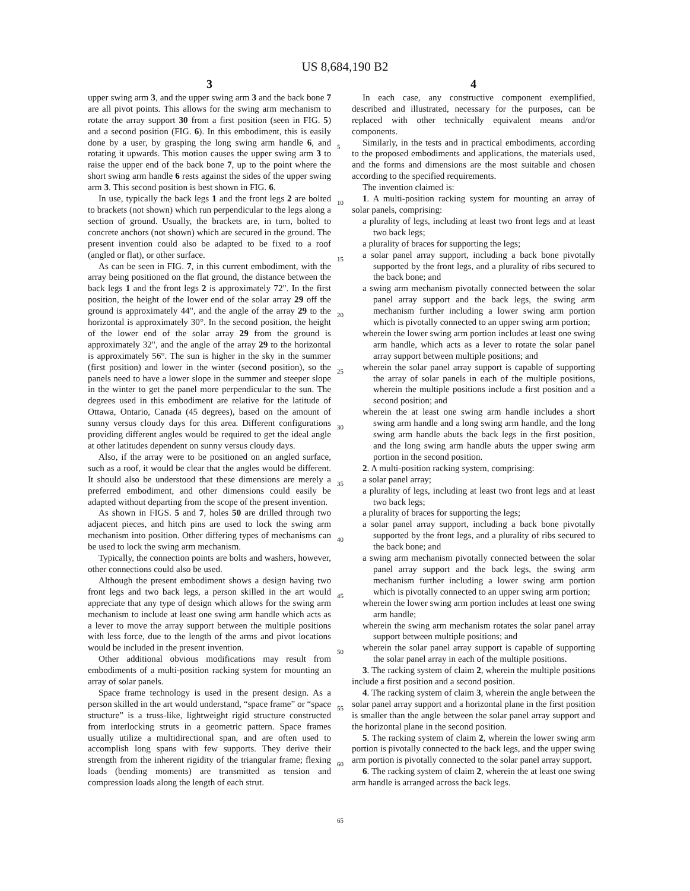US 8,684,190 B2
3
upper swing arm 3, and the upper swing arm 3 and the back bone 7 are all pivot points. This allows for the swing arm mechanism to rotate the array support 30 from a first position (seen in FIG. 5) and a second position (FIG. 6). In this embodiment, this is easily done by a user, by grasping the long swing arm handle 6, and rotating it upwards. This motion causes the upper swing arm 3 to raise the upper end of the back bone 7, up to the point where the short swing arm handle 6 rests against the sides of the upper swing arm 3. This second position is best shown in FIG. 6.
In use, typically the back legs 1 and the front legs 2 are bolted to brackets (not shown) which run perpendicular to the legs along a section of ground. Usually, the brackets are, in turn, bolted to concrete anchors (not shown) which are secured in the ground. The present invention could also be adapted to be fixed to a roof (angled or flat), or other surface.
As can be seen in FIG. 7, in this current embodiment, with the array being positioned on the flat ground, the distance between the back legs 1 and the front legs 2 is approximately 72". In the first position, the height of the lower end of the solar array 29 off the ground is approximately 44", and the angle of the array 29 to the horizontal is approximately 30°. In the second position, the height of the lower end of the solar array 29 from the ground is approximately 32", and the angle of the array 29 to the horizontal is approximately 56°. The sun is higher in the sky in the summer (first position) and lower in the winter (second position), so the panels need to have a lower slope in the summer and steeper slope in the winter to get the panel more perpendicular to the sun. The degrees used in this embodiment are relative for the latitude of Ottawa, Ontario, Canada (45 degrees), based on the amount of sunny versus cloudy days for this area. Different configurations providing different angles would be required to get the ideal angle at other latitudes dependent on sunny versus cloudy days.
Also, if the array were to be positioned on an angled surface, such as a roof, it would be clear that the angles would be different. It should also be understood that these dimensions are merely a preferred embodiment, and other dimensions could easily be adapted without departing from the scope of the present invention.
As shown in FIGS. 5 and 7, holes 50 are drilled through two adjacent pieces, and hitch pins are used to lock the swing arm mechanism into position. Other differing types of mechanisms can be used to lock the swing arm mechanism.
Typically, the connection points are bolts and washers, however, other connections could also be used.
Although the present embodiment shows a design having two front legs and two back legs, a person skilled in the art would appreciate that any type of design which allows for the swing arm mechanism to include at least one swing arm handle which acts as a lever to move the array support between the multiple positions with less force, due to the length of the arms and pivot locations would be included in the present invention.
Other additional obvious modifications may result from embodiments of a multi-position racking system for mounting an array of solar panels.
Space frame technology is used in the present design. As a person skilled in the art would understand, “space frame” or “space structure” is a truss-like, lightweight rigid structure constructed from interlocking struts in a geometric pattern. Space frames usually utilize a multidirectional span, and are often used to accomplish long spans with few supports. They derive their strength from the inherent rigidity of the triangular frame; flexing loads (bending moments) are transmitted as tension and compression loads along the length of each strut.
4
In each case, any constructive component exemplified, described and illustrated, necessary for the purposes, can be replaced with other technically equivalent means and/or components.
Similarly, in the tests and in practical embodiments, according to the proposed embodiments and applications, the materials used, and the forms and dimensions are the most suitable and chosen according to the specified requirements.
The invention claimed is:
1. A multi-position racking system for mounting an array of solar panels, comprising:
a plurality of legs, including at least two front legs and at least two back legs;
a plurality of braces for supporting the legs;
a solar panel array support, including a back bone pivotally supported by the front legs, and a plurality of ribs secured to the back bone; and
a swing arm mechanism pivotally connected between the solar panel array support and the back legs, the swing arm mechanism further including a lower swing arm portion which is pivotally connected to an upper swing arm portion;
wherein the lower swing arm portion includes at least one swing arm handle, which acts as a lever to rotate the solar panel array support between multiple positions; and
wherein the solar panel array support is capable of supporting the array of solar panels in each of the multiple positions, wherein the multiple positions include a first position and a second position; and
wherein the at least one swing arm handle includes a short swing arm handle and a long swing arm handle, and the long swing arm handle abuts the back legs in the first position, and the long swing arm handle abuts the upper swing arm portion in the second position.
2. A multi-position racking system, comprising:
a solar panel array;
a plurality of legs, including at least two front legs and at least two back legs;
a plurality of braces for supporting the legs;
a solar panel array support, including a back bone pivotally supported by the front legs, and a plurality of ribs secured to the back bone; and
a swing arm mechanism pivotally connected between the solar panel array support and the back legs, the swing arm mechanism further including a lower swing arm portion which is pivotally connected to an upper swing arm portion;
wherein the lower swing arm portion includes at least one swing arm handle;
wherein the swing arm mechanism rotates the solar panel array support between multiple positions; and
wherein the solar panel array support is capable of supporting the solar panel array in each of the multiple positions.
3. The racking system of claim 2, wherein the multiple positions include a first position and a second position.
4. The racking system of claim 3, wherein the angle between the solar panel array support and a horizontal plane in the first position is smaller than the angle between the solar panel array support and the horizontal plane in the second position.
5. The racking system of claim 2, wherein the lower swing arm portion is pivotally connected to the back legs, and the upper swing arm portion is pivotally connected to the solar panel array support.
6. The racking system of claim 2, wherein the at least one swing arm handle is arranged across the back legs.
5
10
15
20
25
30
35
40
45
50
55
60
65